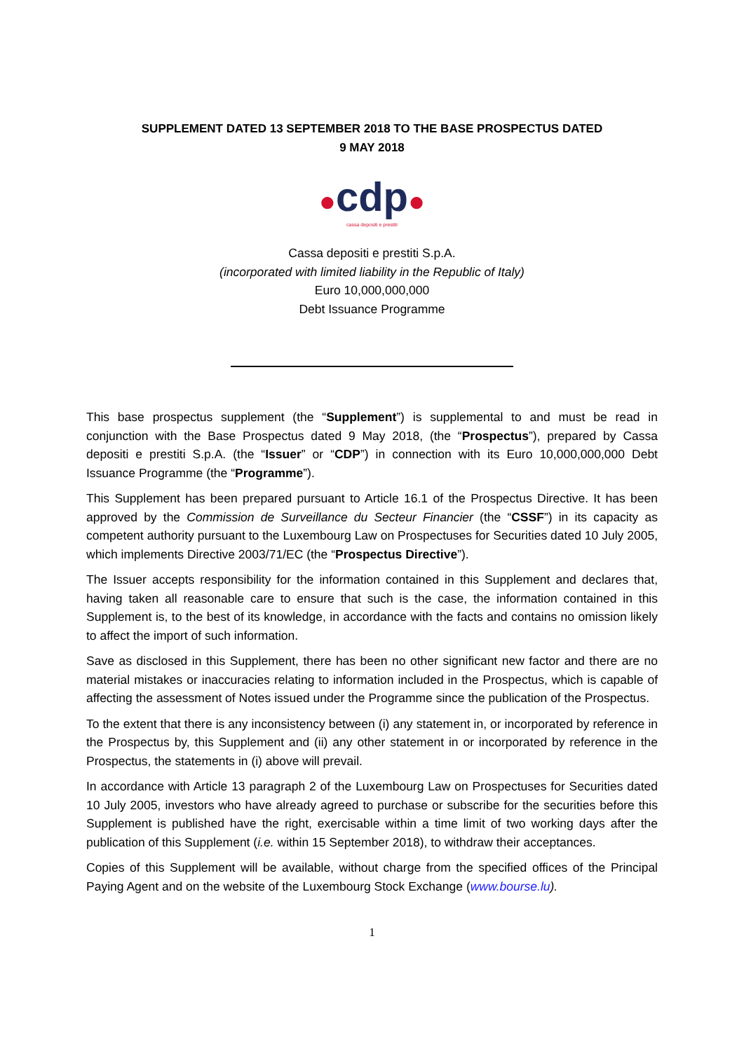SUPPLEMENT DATED 13 SEPTEMBER 2018 TO THE BASE PROSPECTUS DATED
9 MAY 2018
●cdp●
cassa depositi e prestiti
Cassa depositi e prestiti S.p.A.
(incorporated with limited liability in the Republic of Italy)
Euro 10,000,000,000
Debt Issuance Programme
This base prospectus supplement (the “Supplement”) is supplemental to and must be read in conjunction with the Base Prospectus dated 9 May 2018, (the “Prospectus”), prepared by Cassa depositi e prestiti S.p.A. (the “Issuer” or “CDP”) in connection with its Euro 10,000,000,000 Debt Issuance Programme (the “Programme”).
This Supplement has been prepared pursuant to Article 16.1 of the Prospectus Directive. It has been approved by the Commission de Surveillance du Secteur Financier (the “CSSF”) in its capacity as competent authority pursuant to the Luxembourg Law on Prospectuses for Securities dated 10 July 2005, which implements Directive 2003/71/EC (the “Prospectus Directive”).
The Issuer accepts responsibility for the information contained in this Supplement and declares that, having taken all reasonable care to ensure that such is the case, the information contained in this Supplement is, to the best of its knowledge, in accordance with the facts and contains no omission likely to affect the import of such information.
Save as disclosed in this Supplement, there has been no other significant new factor and there are no material mistakes or inaccuracies relating to information included in the Prospectus, which is capable of affecting the assessment of Notes issued under the Programme since the publication of the Prospectus.
To the extent that there is any inconsistency between (i) any statement in, or incorporated by reference in the Prospectus by, this Supplement and (ii) any other statement in or incorporated by reference in the Prospectus, the statements in (i) above will prevail.
In accordance with Article 13 paragraph 2 of the Luxembourg Law on Prospectuses for Securities dated 10 July 2005, investors who have already agreed to purchase or subscribe for the securities before this Supplement is published have the right, exercisable within a time limit of two working days after the publication of this Supplement (i.e. within 15 September 2018), to withdraw their acceptances.
Copies of this Supplement will be available, without charge from the specified offices of the Principal Paying Agent and on the website of the Luxembourg Stock Exchange (www.bourse.lu).
1